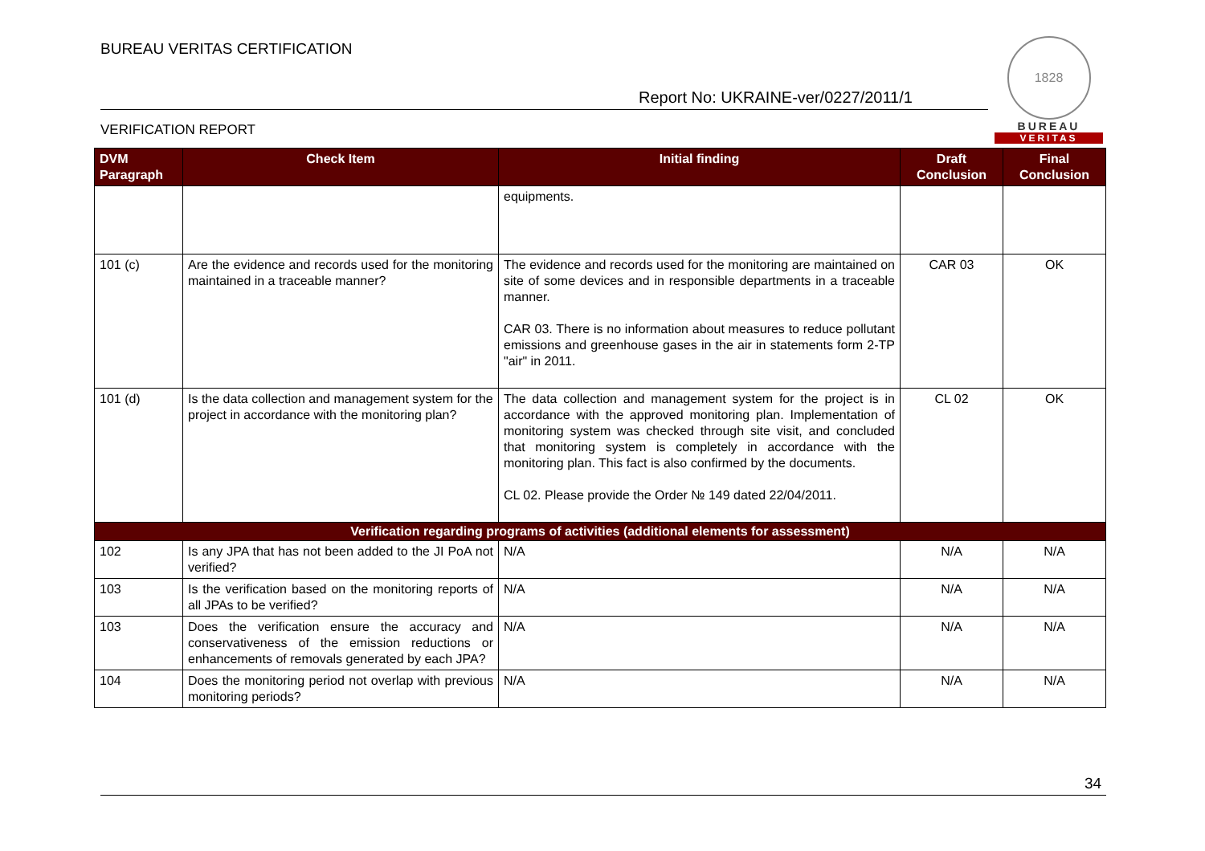BUREAU VERITAS CERTIFICATION
Report No: UKRAINE-ver/0227/2011/1
VERIFICATION REPORT
1828
BUREAU
VERITAS
| DVM Paragraph | Check Item | Initial finding | Draft Conclusion | Final Conclusion |
| --- | --- | --- | --- | --- |
| | | equipments. | | |
| 101 (c) | Are the evidence and records used for the monitoring maintained in a traceable manner? | The evidence and records used for the monitoring are maintained on site of some devices and in responsible departments in a traceable manner. CAR 03. There is no information about measures to reduce pollutant emissions and greenhouse gases in the air in statements form 2-TP "air" in 2011. | CAR 03 | OK |
| 101 (d) | Is the data collection and management system for the project in accordance with the monitoring plan? | The data collection and management system for the project is in accordance with the approved monitoring plan. Implementation of monitoring system was checked through site visit, and concluded that monitoring system is completely in accordance with the monitoring plan. This fact is also confirmed by the documents. CL 02. Please provide the Order № 149 dated 22/04/2011. | CL 02 | OK |
| Verification regarding programs of activities (additional elements for assessment) | | | | |
| 102 | Is any JPA that has not been added to the JI PoA not verified? | N/A | N/A | N/A |
| 103 | Is the verification based on the monitoring reports of all JPAs to be verified? | N/A | N/A | N/A |
| 103 | Does the verification ensure the accuracy and conservativeness of the emission reductions or enhancements of removals generated by each JPA? | N/A | N/A | N/A |
| 104 | Does the monitoring period not overlap with previous monitoring periods? | N/A | N/A | N/A |
34